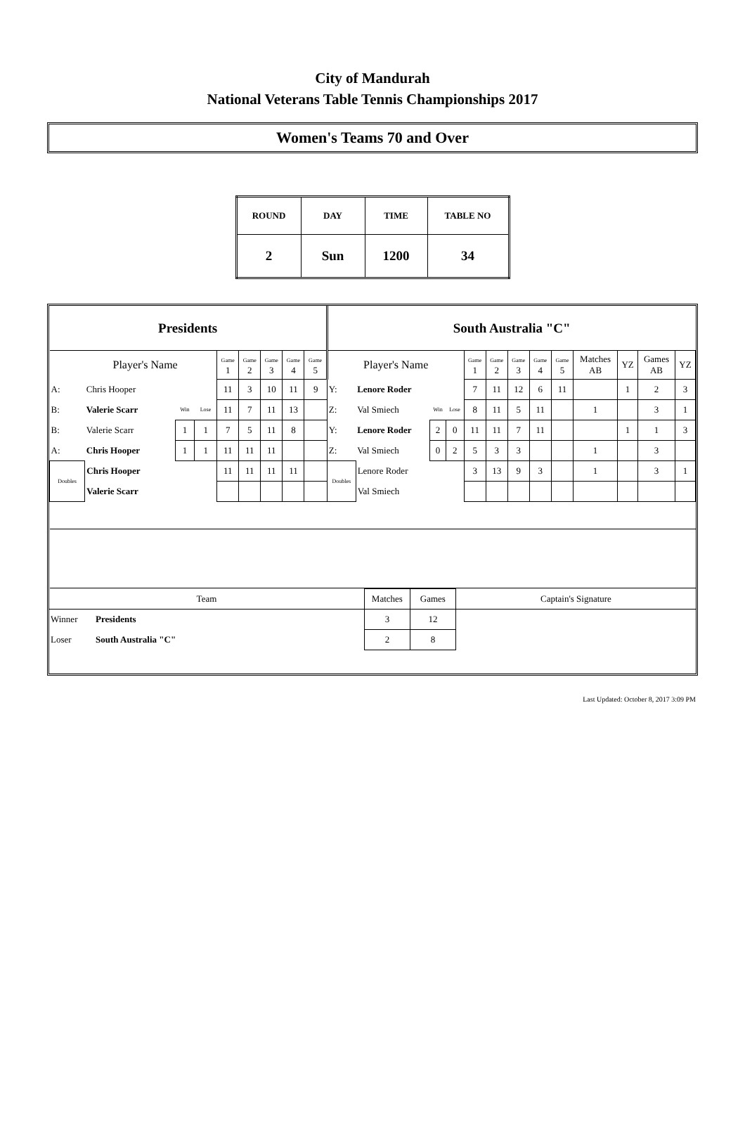City of Mandurah
National Veterans Table Tennis Championships 2017
Women's Teams 70 and Over
| ROUND | DAY | TIME | TABLE NO |
| 2 | Sun | 1200 | 34 |
| Presidents | | | | | | | | | South Australia "C" | | | | | | | | | | | | |
| Player's Name | | | | Game 1 | Game 2 | Game 3 | Game 4 | Game 5 | Player's Name | | | | Game 1 | Game 2 | Game 3 | Game 4 | Game 5 | Matches AB | YZ | Games AB | YZ |
| A: | Chris Hooper | | | 11 | 3 | 10 | 11 | 9 | Y: | Lenore Roder | | | 7 | 11 | 12 | 6 | 11 | | 1 | 2 | 3 |
| B: | Valerie Scarr | Win | Lose | 11 | 7 | 11 | 13 | | Z: | Val Smiech | Win | Lose | 8 | 11 | 5 | 11 | | 1 | | 3 | 1 |
| B: | Valerie Scarr | 1 | 1 | 7 | 5 | 11 | 8 | | Y: | Lenore Roder | 2 | 0 | 11 | 11 | 7 | 11 | | | 1 | 1 | 3 |
| A: | Chris Hooper | 1 | 1 | 11 | 11 | 11 | | | Z: | Val Smiech | 0 | 2 | 5 | 3 | 3 | | | 1 | | 3 | |
| Doubles | Chris Hooper | | | 11 | 11 | 11 | 11 | | Doubles | Lenore Roder | | | 3 | 13 | 9 | 3 | | 1 | | 3 | 1 |
| | Valerie Scarr | | | | | | | | | Val Smiech | | | | | | | | | | | |
| Team | | Matches | Games | Captain's Signature |
| Winner | Presidents | 3 | 12 | |
| Loser | South Australia "C" | 2 | 8 | |
Last Updated: October 8, 2017 3:09 PM